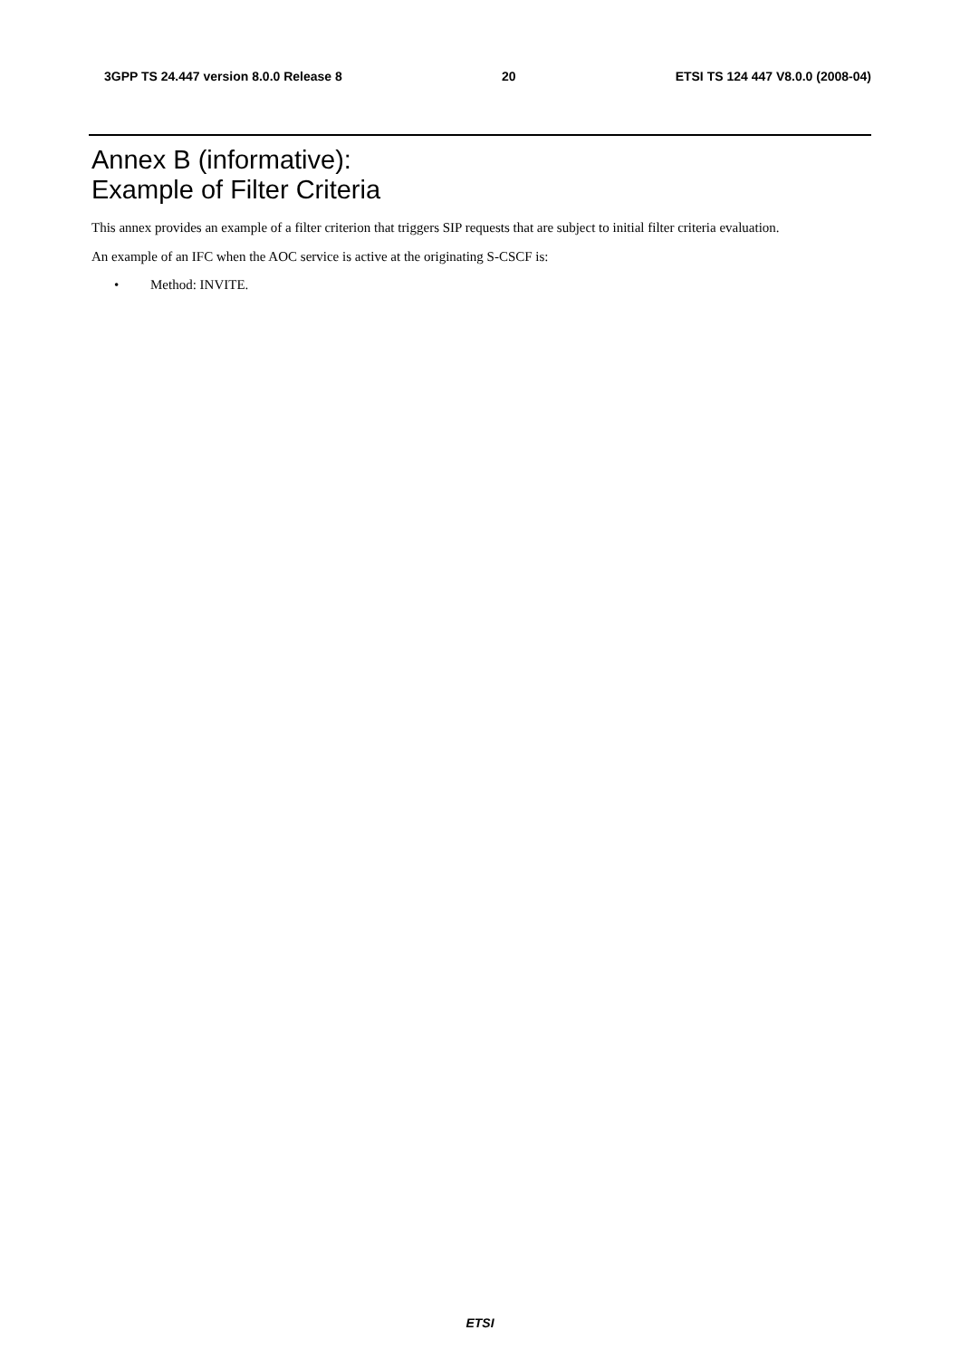3GPP TS 24.447 version 8.0.0 Release 8 20 ETSI TS 124 447 V8.0.0 (2008-04)
Annex B (informative):
Example of Filter Criteria
This annex provides an example of a filter criterion that triggers SIP requests that are subject to initial filter criteria evaluation.
An example of an IFC when the AOC service is active at the originating S-CSCF is:
• Method: INVITE.
ETSI